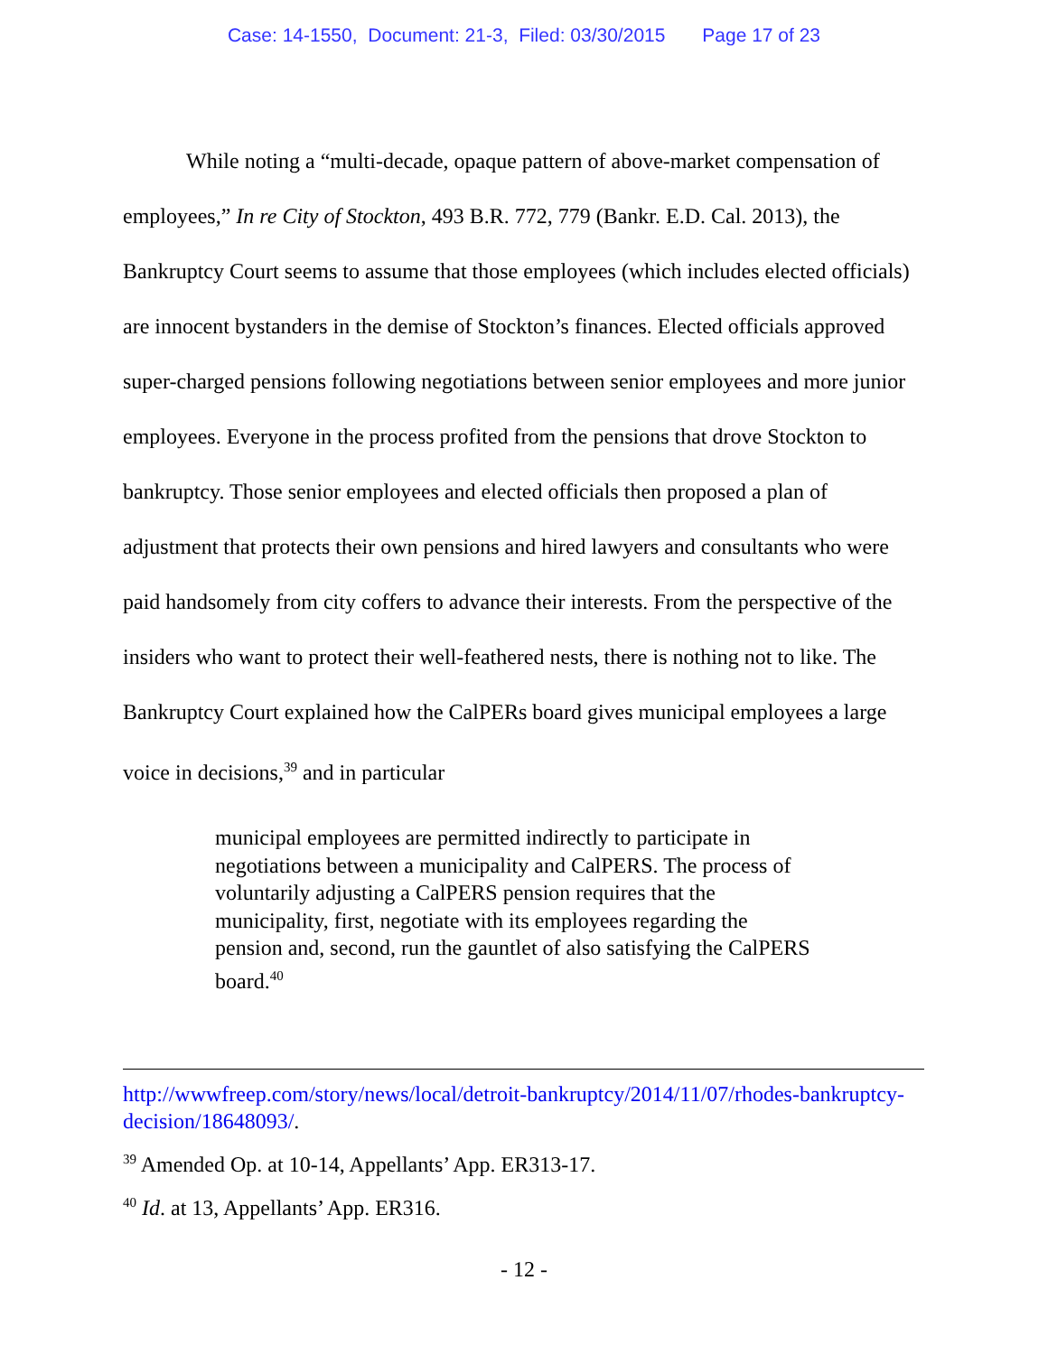Case: 14-1550, Document: 21-3, Filed: 03/30/2015 Page 17 of 23
While noting a “multi-decade, opaque pattern of above-market compensation of employees,” In re City of Stockton, 493 B.R. 772, 779 (Bankr. E.D. Cal. 2013), the Bankruptcy Court seems to assume that those employees (which includes elected officials) are innocent bystanders in the demise of Stockton’s finances. Elected officials approved super-charged pensions following negotiations between senior employees and more junior employees. Everyone in the process profited from the pensions that drove Stockton to bankruptcy. Those senior employees and elected officials then proposed a plan of adjustment that protects their own pensions and hired lawyers and consultants who were paid handsomely from city coffers to advance their interests. From the perspective of the insiders who want to protect their well-feathered nests, there is nothing not to like. The Bankruptcy Court explained how the CalPERs board gives municipal employees a large voice in decisions,<sup>39</sup> and in particular
municipal employees are permitted indirectly to participate in negotiations between a municipality and CalPERS. The process of voluntarily adjusting a CalPERS pension requires that the municipality, first, negotiate with its employees regarding the pension and, second, run the gauntlet of also satisfying the CalPERS board.<sup>40</sup>
http://wwwfreep.com/story/news/local/detroit-bankruptcy/2014/11/07/rhodes-bankruptcy-decision/18648093/.
<sup>39</sup> Amended Op. at 10-14, Appellants’ App. ER313-17.
<sup>40</sup> Id. at 13, Appellants’ App. ER316.
- 12 -